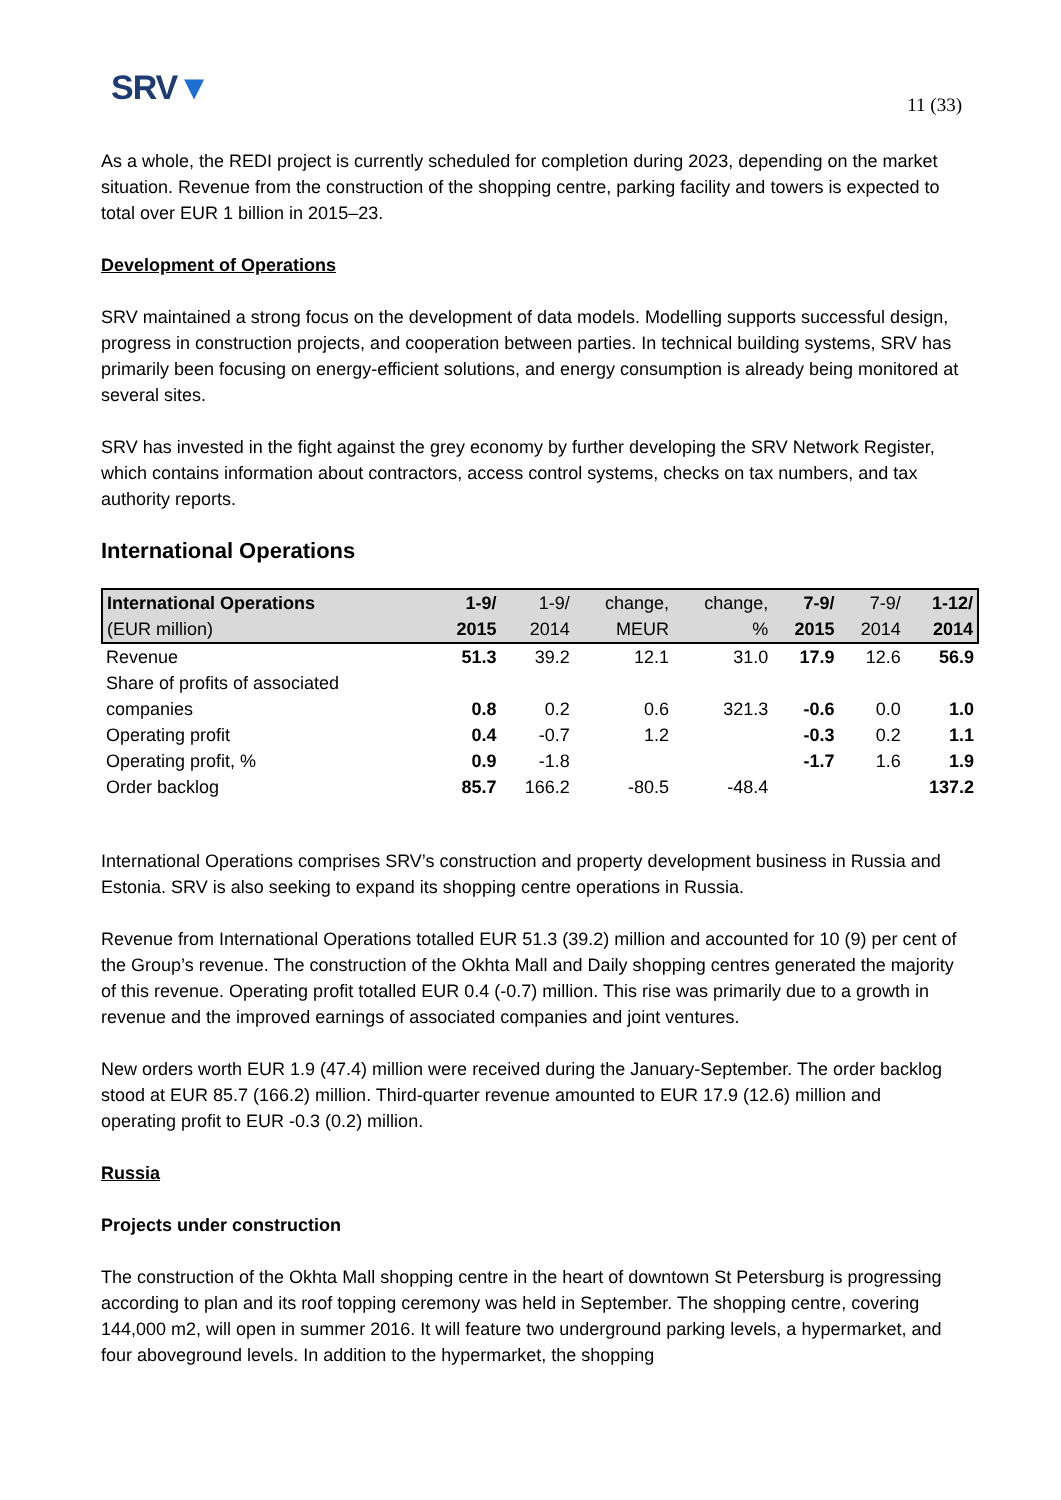SRV▼
11 (33)
As a whole, the REDI project is currently scheduled for completion during 2023, depending on the market situation. Revenue from the construction of the shopping centre, parking facility and towers is expected to total over EUR 1 billion in 2015–23.
Development of Operations
SRV maintained a strong focus on the development of data models. Modelling supports successful design, progress in construction projects, and cooperation between parties. In technical building systems, SRV has primarily been focusing on energy-efficient solutions, and energy consumption is already being monitored at several sites.
SRV has invested in the fight against the grey economy by further developing the SRV Network Register, which contains information about contractors, access control systems, checks on tax numbers, and tax authority reports.
International Operations
| International Operations | 1-9/ | 1-9/ | change, | change, | 7-9/ | 7-9/ | 1-12/ |
| --- | --- | --- | --- | --- | --- | --- | --- |
| (EUR million) | 2015 | 2014 | MEUR | % | 2015 | 2014 | 2014 |
| Revenue | 51.3 | 39.2 | 12.1 | 31.0 | 17.9 | 12.6 | 56.9 |
| Share of profits of associated companies | 0.8 | 0.2 | 0.6 | 321.3 | -0.6 | 0.0 | 1.0 |
| Operating profit | 0.4 | -0.7 | 1.2 | | -0.3 | 0.2 | 1.1 |
| Operating profit, % | 0.9 | -1.8 | | | -1.7 | 1.6 | 1.9 |
| Order backlog | 85.7 | 166.2 | -80.5 | -48.4 | | | 137.2 |
International Operations comprises SRV’s construction and property development business in Russia and Estonia. SRV is also seeking to expand its shopping centre operations in Russia.
Revenue from International Operations totalled EUR 51.3 (39.2) million and accounted for 10 (9) per cent of the Group’s revenue. The construction of the Okhta Mall and Daily shopping centres generated the majority of this revenue. Operating profit totalled EUR 0.4 (-0.7) million. This rise was primarily due to a growth in revenue and the improved earnings of associated companies and joint ventures.
New orders worth EUR 1.9 (47.4) million were received during the January-September. The order backlog stood at EUR 85.7 (166.2) million. Third-quarter revenue amounted to EUR 17.9 (12.6) million and operating profit to EUR -0.3 (0.2) million.
Russia
Projects under construction
The construction of the Okhta Mall shopping centre in the heart of downtown St Petersburg is progressing according to plan and its roof topping ceremony was held in September. The shopping centre, covering 144,000 m2, will open in summer 2016. It will feature two underground parking levels, a hypermarket, and four aboveground levels. In addition to the hypermarket, the shopping